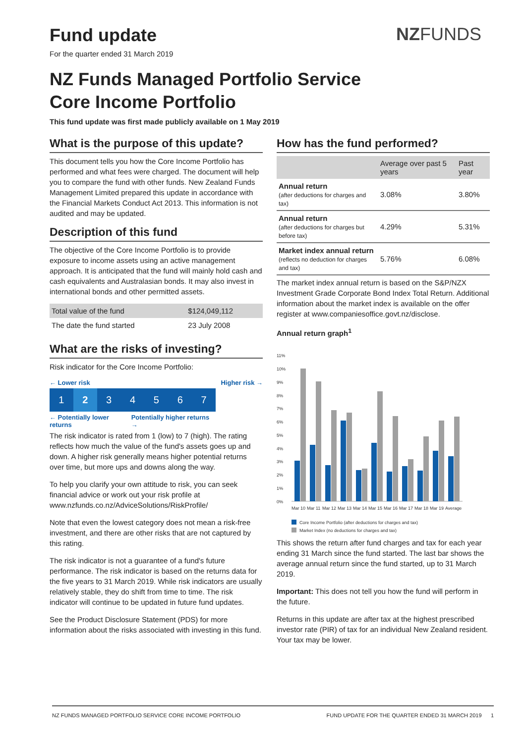NZFUNDS
Fund update
For the quarter ended 31 March 2019
NZ Funds Managed Portfolio Service
Core Income Portfolio
This fund update was first made publicly available on 1 May 2019
What is the purpose of this update?
This document tells you how the Core Income Portfolio has performed and what fees were charged. The document will help you to compare the fund with other funds. New Zealand Funds Management Limited prepared this update in accordance with the Financial Markets Conduct Act 2013. This information is not audited and may be updated.
Description of this fund
The objective of the Core Income Portfolio is to provide exposure to income assets using an active management approach. It is anticipated that the fund will mainly hold cash and cash equivalents and Australasian bonds. It may also invest in international bonds and other permitted assets.
| Total value of the fund | $124,049,112 |
| The date the fund started | 23 July 2008 |
What are the risks of investing?
Risk indicator for the Core Income Portfolio:
← Lower risk Higher risk →
1 2 34567
← Potentially lower returns Potentially higher returns →
The risk indicator is rated from 1 (low) to 7 (high). The rating reflects how much the value of the fund's assets goes up and down. A higher risk generally means higher potential returns over time, but more ups and downs along the way.
To help you clarify your own attitude to risk, you can seek financial advice or work out your risk profile at www.nzfunds.co.nz/AdviceSolutions/RiskProfile/
Note that even the lowest category does not mean a risk-free investment, and there are other risks that are not captured by this rating.
The risk indicator is not a guarantee of a fund's future performance. The risk indicator is based on the returns data for the five years to 31 March 2019. While risk indicators are usually relatively stable, they do shift from time to time. The risk indicator will continue to be updated in future fund updates.
See the Product Disclosure Statement (PDS) for more information about the risks associated with investing in this fund.
How has the fund performed?
| | Average over past 5 years | Past year |
| --- | --- | --- |
| Annual return (after deductions for charges and tax) | 3.08% | 3.80% |
| Annual return (after deductions for charges but before tax) | 4.29% | 5.31% |
| Market index annual return (reflects no deduction for charges and tax) | 5.76% | 6.08% |
The market index annual return is based on the S&P/NZX Investment Grade Corporate Bond Index Total Return. Additional information about the market index is available on the offer register at www.companiesoffice.govt.nz/disclose.
Annual return graph<sup>1</sup>
11%
10%
9%
8%
7%
6%
5%
4%
3%
2%
1%
0%
Mar 10
Mar 11
Mar 12
Mar 13
Mar 14
Mar 15
Mar 16
Mar 17
Mar 18
Mar 19
Average
Core Income Portfolio (after deductions for charges and tax)
Market Index (no deductions for charges and tax)
This shows the return after fund charges and tax for each year ending 31 March since the fund started. The last bar shows the average annual return since the fund started, up to 31 March 2019.
Important: This does not tell you how the fund will perform in the future.
Returns in this update are after tax at the highest prescribed investor rate (PIR) of tax for an individual New Zealand resident. Your tax may be lower.
NZ FUNDS MANAGED PORTFOLIO SERVICE CORE INCOME PORTFOLIO FUND UPDATE FOR THE QUARTER ENDED 31 MARCH 2019 1